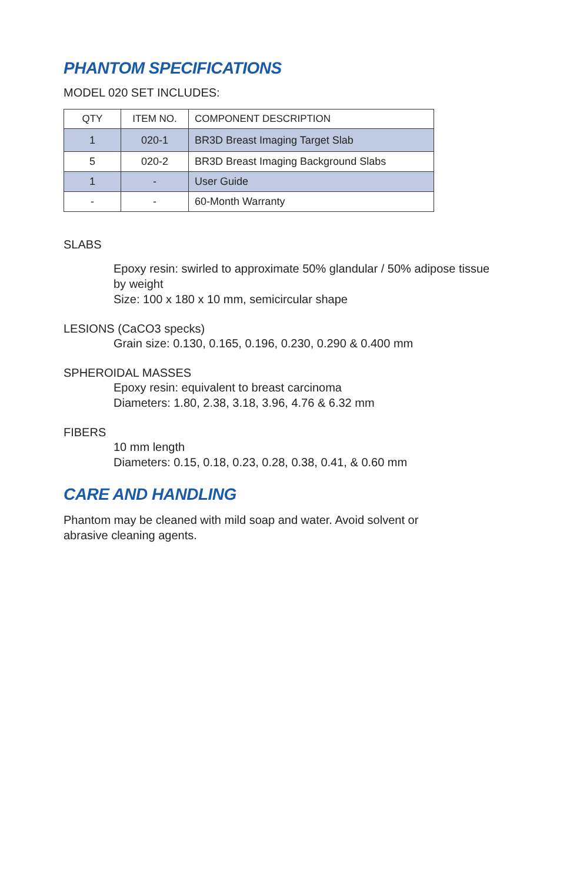PHANTOM SPECIFICATIONS
MODEL 020 SET INCLUDES:
| QTY | ITEM NO. | COMPONENT DESCRIPTION |
| --- | --- | --- |
| 1 | 020-1 | BR3D Breast Imaging Target Slab |
| 5 | 020-2 | BR3D Breast Imaging Background Slabs |
| 1 | - | User Guide |
| - | - | 60-Month Warranty |
SLABS
Epoxy resin: swirled to approximate 50% glandular / 50% adipose tissue
by weight
Size: 100 x 180 x 10 mm, semicircular shape
LESIONS (CaCO3 specks)
Grain size: 0.130, 0.165, 0.196, 0.230, 0.290 & 0.400 mm
SPHEROIDAL MASSES
Epoxy resin: equivalent to breast carcinoma
Diameters: 1.80, 2.38, 3.18, 3.96, 4.76 & 6.32 mm
FIBERS
10 mm length
Diameters: 0.15, 0.18, 0.23, 0.28, 0.38, 0.41, & 0.60 mm
CARE AND HANDLING
Phantom may be cleaned with mild soap and water. Avoid solvent or abrasive cleaning agents.